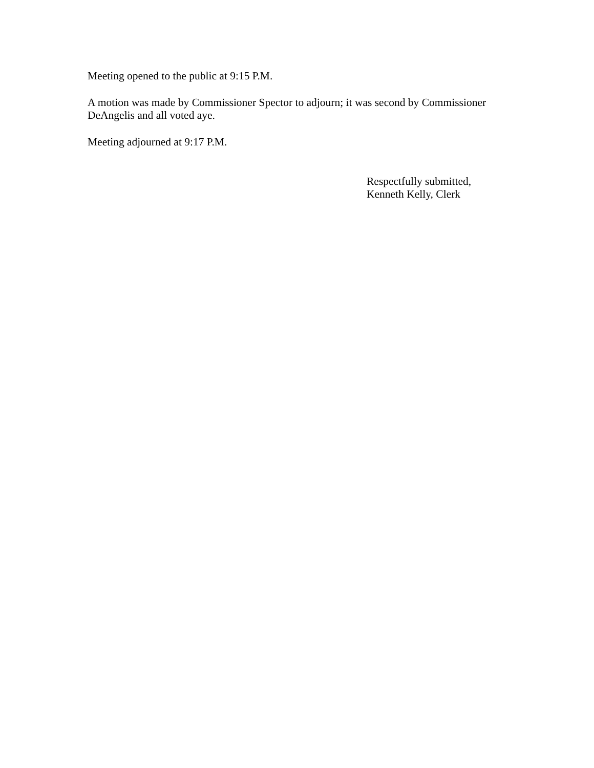Meeting opened to the public at 9:15 P.M.
A motion was made by Commissioner Spector to adjourn; it was second by Commissioner DeAngelis and all voted aye.
Meeting adjourned at 9:17 P.M.
Respectfully submitted,
Kenneth Kelly, Clerk